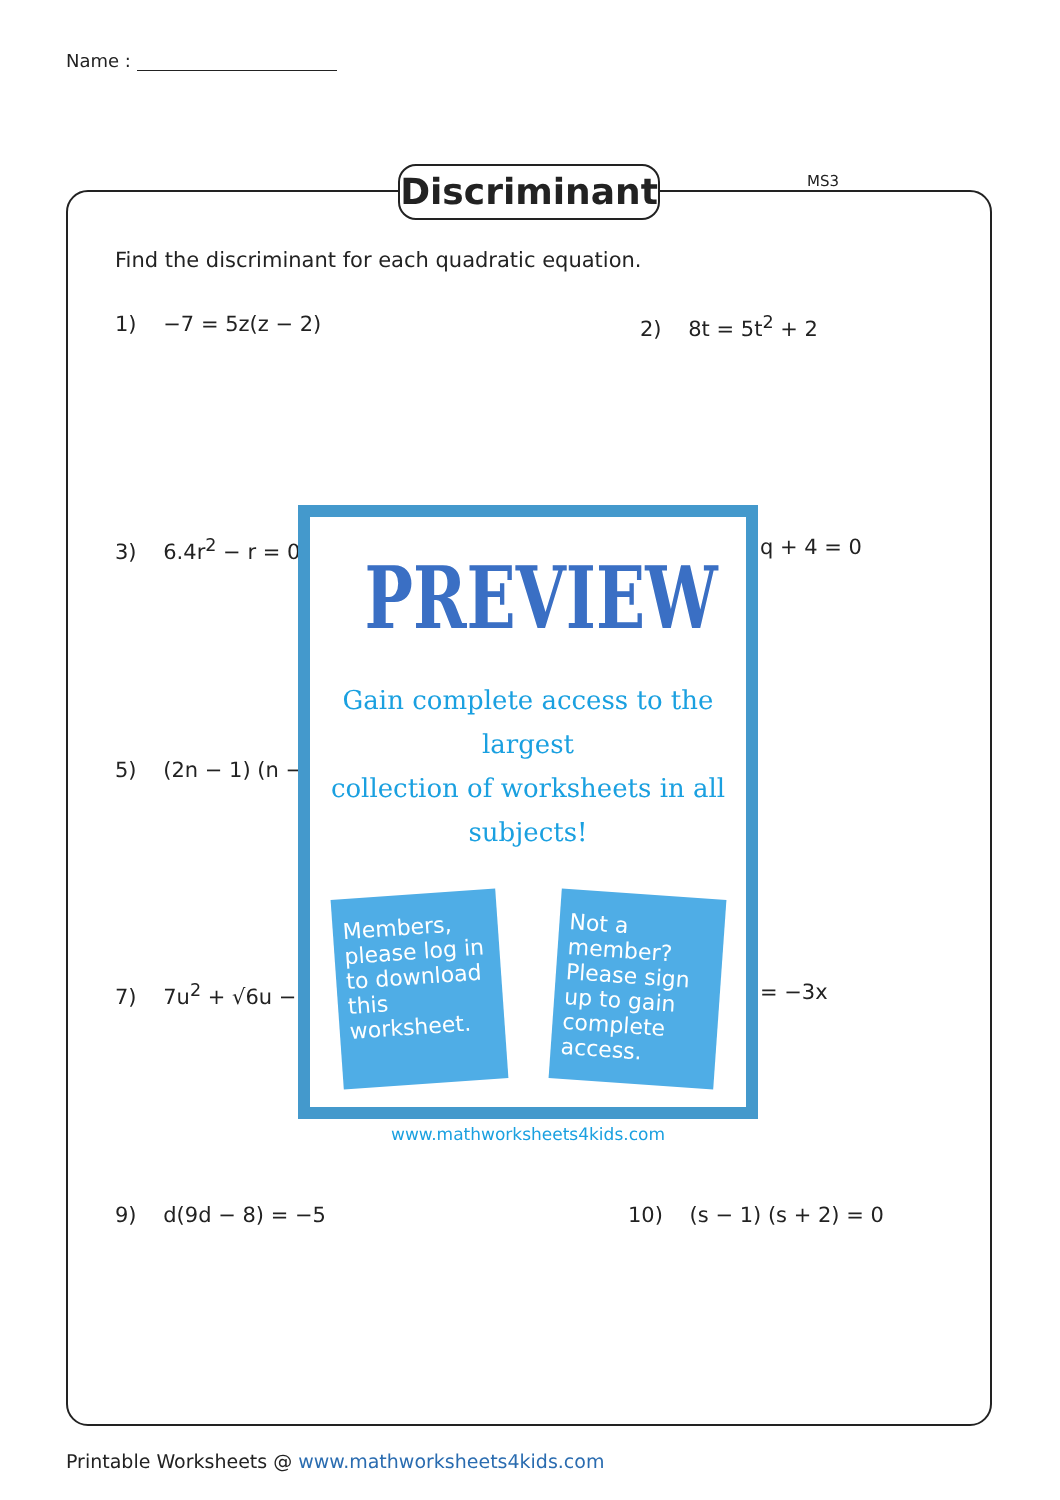Name :
Discriminant
MS3
Find the discriminant for each quadratic equation.
1) −7 = 5z(z − 2) 2) 8t = 5t<sup>2</sup> + 2
3) 6.4r<sup>2</sup> − r = 0 q + 4 = 0
5) (2n − 1) (n −
7) 7u<sup>2</sup> + √6u − = −3x
9) d(9d − 8) = −5 10) (s − 1) (s + 2) = 0
PREVIEW
Gain complete access to the largest
collection of worksheets in all subjects!
Members, please log in to download this worksheet.
Not a member? Please sign up to gain complete access.
www.mathworksheets4kids.com
Printable Worksheets @ www.mathworksheets4kids.com